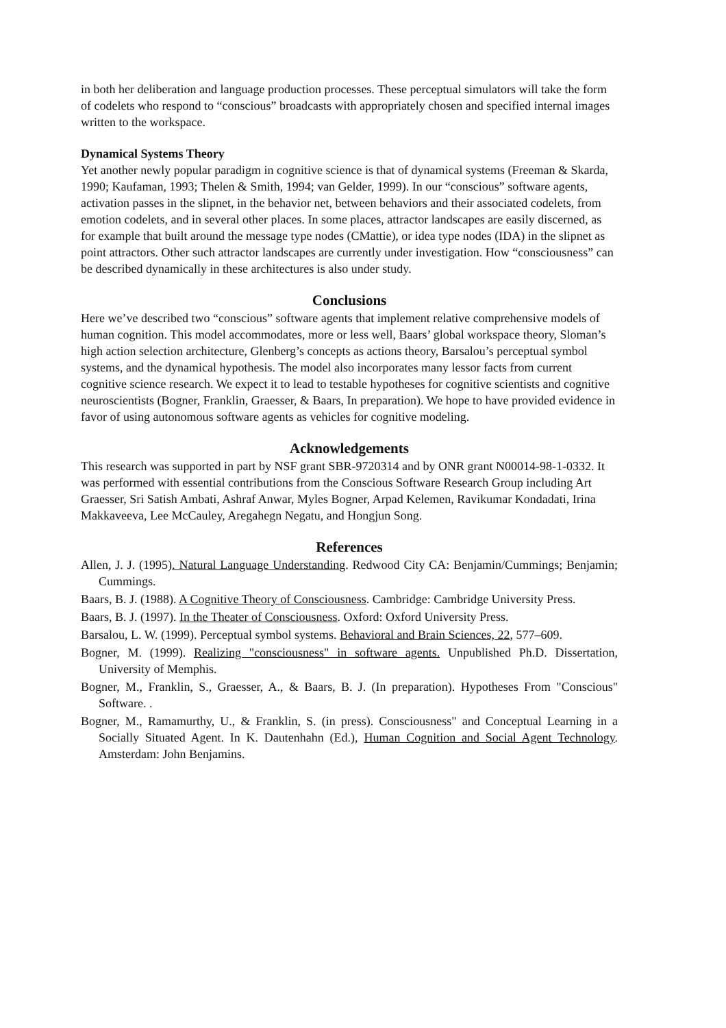in both her deliberation and language production processes. These perceptual simulators will take the form of codelets who respond to “conscious” broadcasts with appropriately chosen and specified internal images written to the workspace.
Dynamical Systems Theory
Yet another newly popular paradigm in cognitive science is that of dynamical systems (Freeman & Skarda, 1990; Kaufaman, 1993; Thelen & Smith, 1994; van Gelder, 1999). In our “conscious” software agents, activation passes in the slipnet, in the behavior net, between behaviors and their associated codelets, from emotion codelets, and in several other places. In some places, attractor landscapes are easily discerned, as for example that built around the message type nodes (CMattie), or idea type nodes (IDA) in the slipnet as point attractors. Other such attractor landscapes are currently under investigation. How “consciousness” can be described dynamically in these architectures is also under study.
Conclusions
Here we’ve described two “conscious” software agents that implement relative comprehensive models of human cognition. This model accommodates, more or less well, Baars’ global workspace theory, Sloman’s high action selection architecture, Glenberg’s concepts as actions theory, Barsalou’s perceptual symbol systems, and the dynamical hypothesis. The model also incorporates many lessor facts from current cognitive science research. We expect it to lead to testable hypotheses for cognitive scientists and cognitive neuroscientists (Bogner, Franklin, Graesser, & Baars, In preparation). We hope to have provided evidence in favor of using autonomous software agents as vehicles for cognitive modeling.
Acknowledgements
This research was supported in part by NSF grant SBR-9720314 and by ONR grant N00014-98-1-0332. It was performed with essential contributions from the Conscious Software Research Group including Art Graesser, Sri Satish Ambati, Ashraf Anwar, Myles Bogner, Arpad Kelemen, Ravikumar Kondadati, Irina Makkaveeva, Lee McCauley, Aregahegn Negatu, and Hongjun Song.
References
Allen, J. J. (1995). Natural Language Understanding. Redwood City CA: Benjamin/Cummings; Benjamin; Cummings.
Baars, B. J. (1988). A Cognitive Theory of Consciousness. Cambridge: Cambridge University Press.
Baars, B. J. (1997). In the Theater of Consciousness. Oxford: Oxford University Press.
Barsalou, L. W. (1999). Perceptual symbol systems. Behavioral and Brain Sciences, 22, 577–609.
Bogner, M. (1999). Realizing "consciousness" in software agents. Unpublished Ph.D. Dissertation, University of Memphis.
Bogner, M., Franklin, S., Graesser, A., & Baars, B. J. (In preparation). Hypotheses From "Conscious" Software. .
Bogner, M., Ramamurthy, U., & Franklin, S. (in press). Consciousness" and Conceptual Learning in a Socially Situated Agent. In K. Dautenhahn (Ed.), Human Cognition and Social Agent Technology. Amsterdam: John Benjamins.